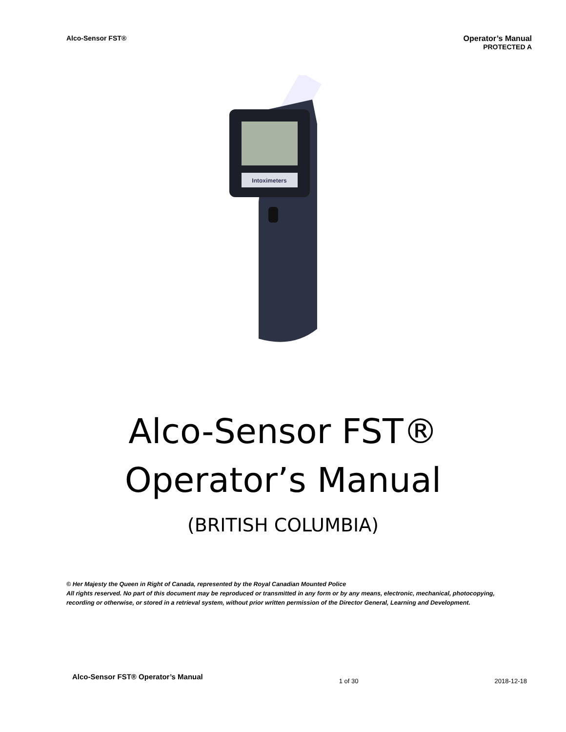Alco-Sensor FST® Operator’s Manual
PROTECTED A
Intoximeters
Alco-Sensor FST®
Operator’s Manual
(BRITISH COLUMBIA)
© Her Majesty the Queen in Right of Canada, represented by the Royal Canadian Mounted Police
All rights reserved. No part of this document may be reproduced or transmitted in any form or by any means, electronic, mechanical, photocopying, recording or otherwise, or stored in a retrieval system, without prior written permission of the Director General, Learning and Development.
Alco-Sensor FST® Operator’s Manual 1 of 30 2018-12-18